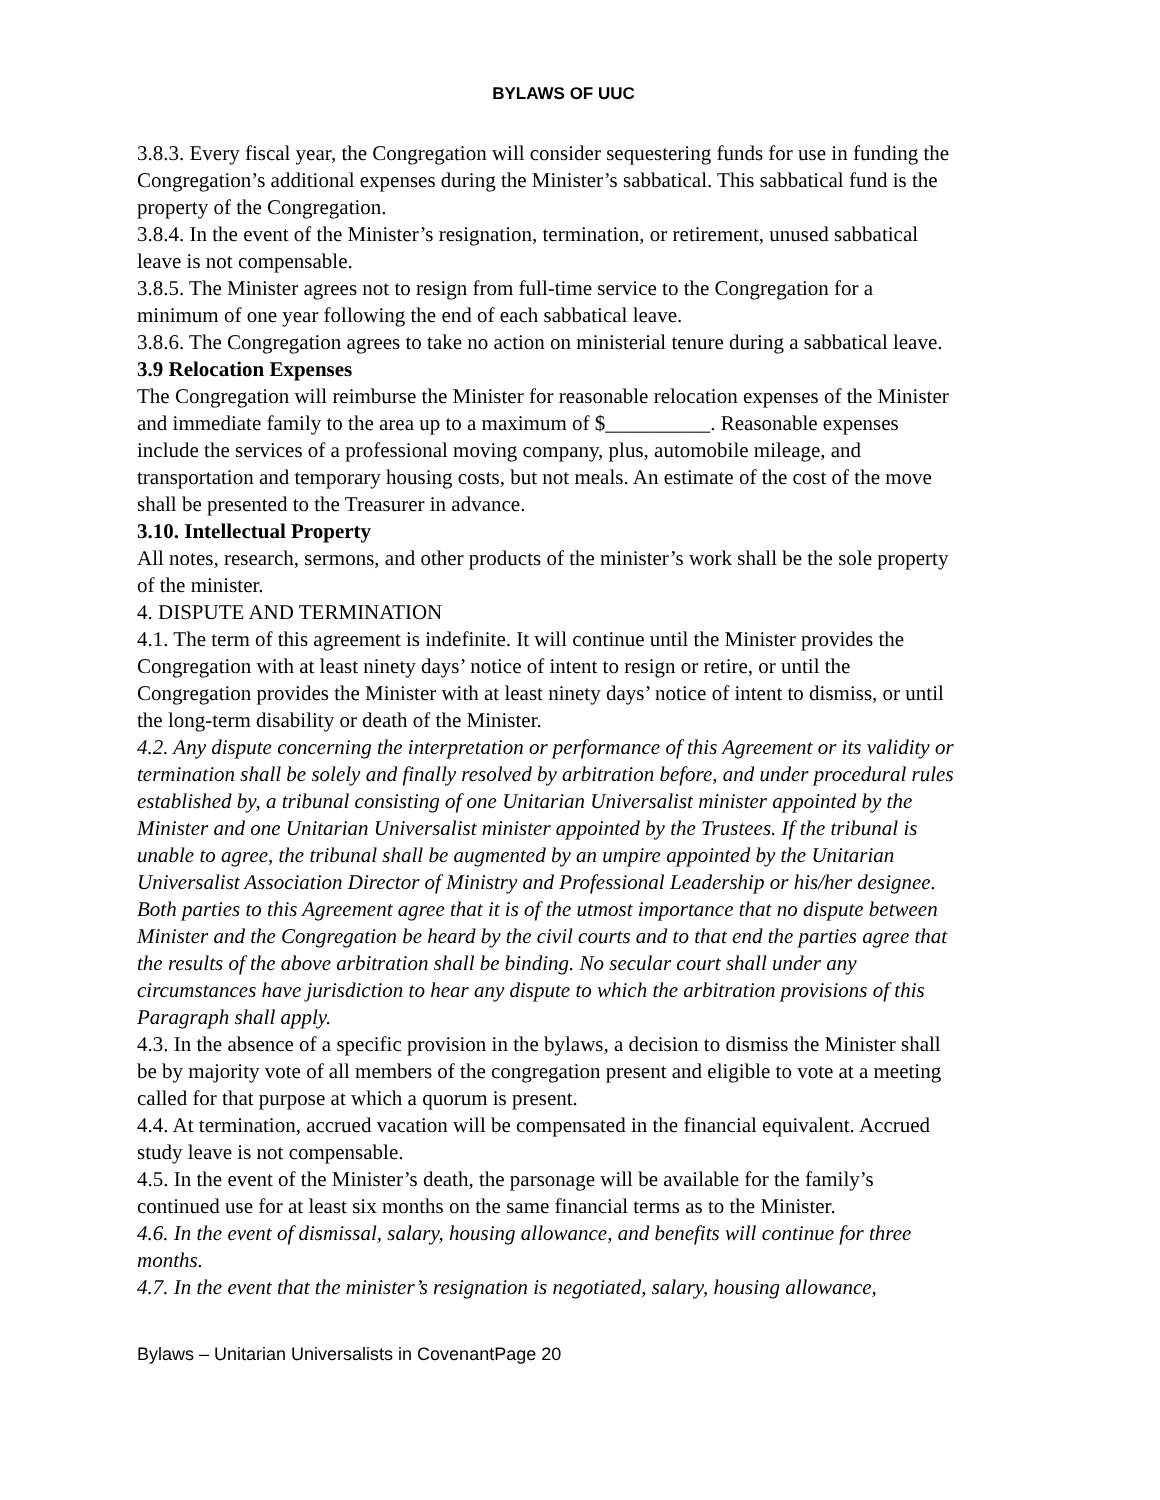BYLAWS OF UUC
3.8.3. Every fiscal year, the Congregation will consider sequestering funds for use in funding the Congregation’s additional expenses during the Minister’s sabbatical. This sabbatical fund is the property of the Congregation.
3.8.4. In the event of the Minister’s resignation, termination, or retirement, unused sabbatical leave is not compensable.
3.8.5. The Minister agrees not to resign from full-time service to the Congregation for a minimum of one year following the end of each sabbatical leave.
3.8.6. The Congregation agrees to take no action on ministerial tenure during a sabbatical leave.
3.9 Relocation Expenses
The Congregation will reimburse the Minister for reasonable relocation expenses of the Minister and immediate family to the area up to a maximum of $__________. Reasonable expenses include the services of a professional moving company, plus, automobile mileage, and transportation and temporary housing costs, but not meals. An estimate of the cost of the move shall be presented to the Treasurer in advance.
3.10. Intellectual Property
All notes, research, sermons, and other products of the minister’s work shall be the sole property of the minister.
4. DISPUTE AND TERMINATION
4.1. The term of this agreement is indefinite. It will continue until the Minister provides the Congregation with at least ninety days’ notice of intent to resign or retire, or until the Congregation provides the Minister with at least ninety days’ notice of intent to dismiss, or until the long-term disability or death of the Minister.
4.2. Any dispute concerning the interpretation or performance of this Agreement or its validity or termination shall be solely and finally resolved by arbitration before, and under procedural rules established by, a tribunal consisting of one Unitarian Universalist minister appointed by the Minister and one Unitarian Universalist minister appointed by the Trustees. If the tribunal is unable to agree, the tribunal shall be augmented by an umpire appointed by the Unitarian Universalist Association Director of Ministry and Professional Leadership or his/her designee. Both parties to this Agreement agree that it is of the utmost importance that no dispute between Minister and the Congregation be heard by the civil courts and to that end the parties agree that the results of the above arbitration shall be binding. No secular court shall under any circumstances have jurisdiction to hear any dispute to which the arbitration provisions of this Paragraph shall apply.
4.3. In the absence of a specific provision in the bylaws, a decision to dismiss the Minister shall be by majority vote of all members of the congregation present and eligible to vote at a meeting called for that purpose at which a quorum is present.
4.4. At termination, accrued vacation will be compensated in the financial equivalent. Accrued study leave is not compensable.
4.5. In the event of the Minister’s death, the parsonage will be available for the family’s continued use for at least six months on the same financial terms as to the Minister.
4.6. In the event of dismissal, salary, housing allowance, and benefits will continue for three months.
4.7. In the event that the minister’s resignation is negotiated, salary, housing allowance,
Bylaws – Unitarian Universalists in CovenantPage 20